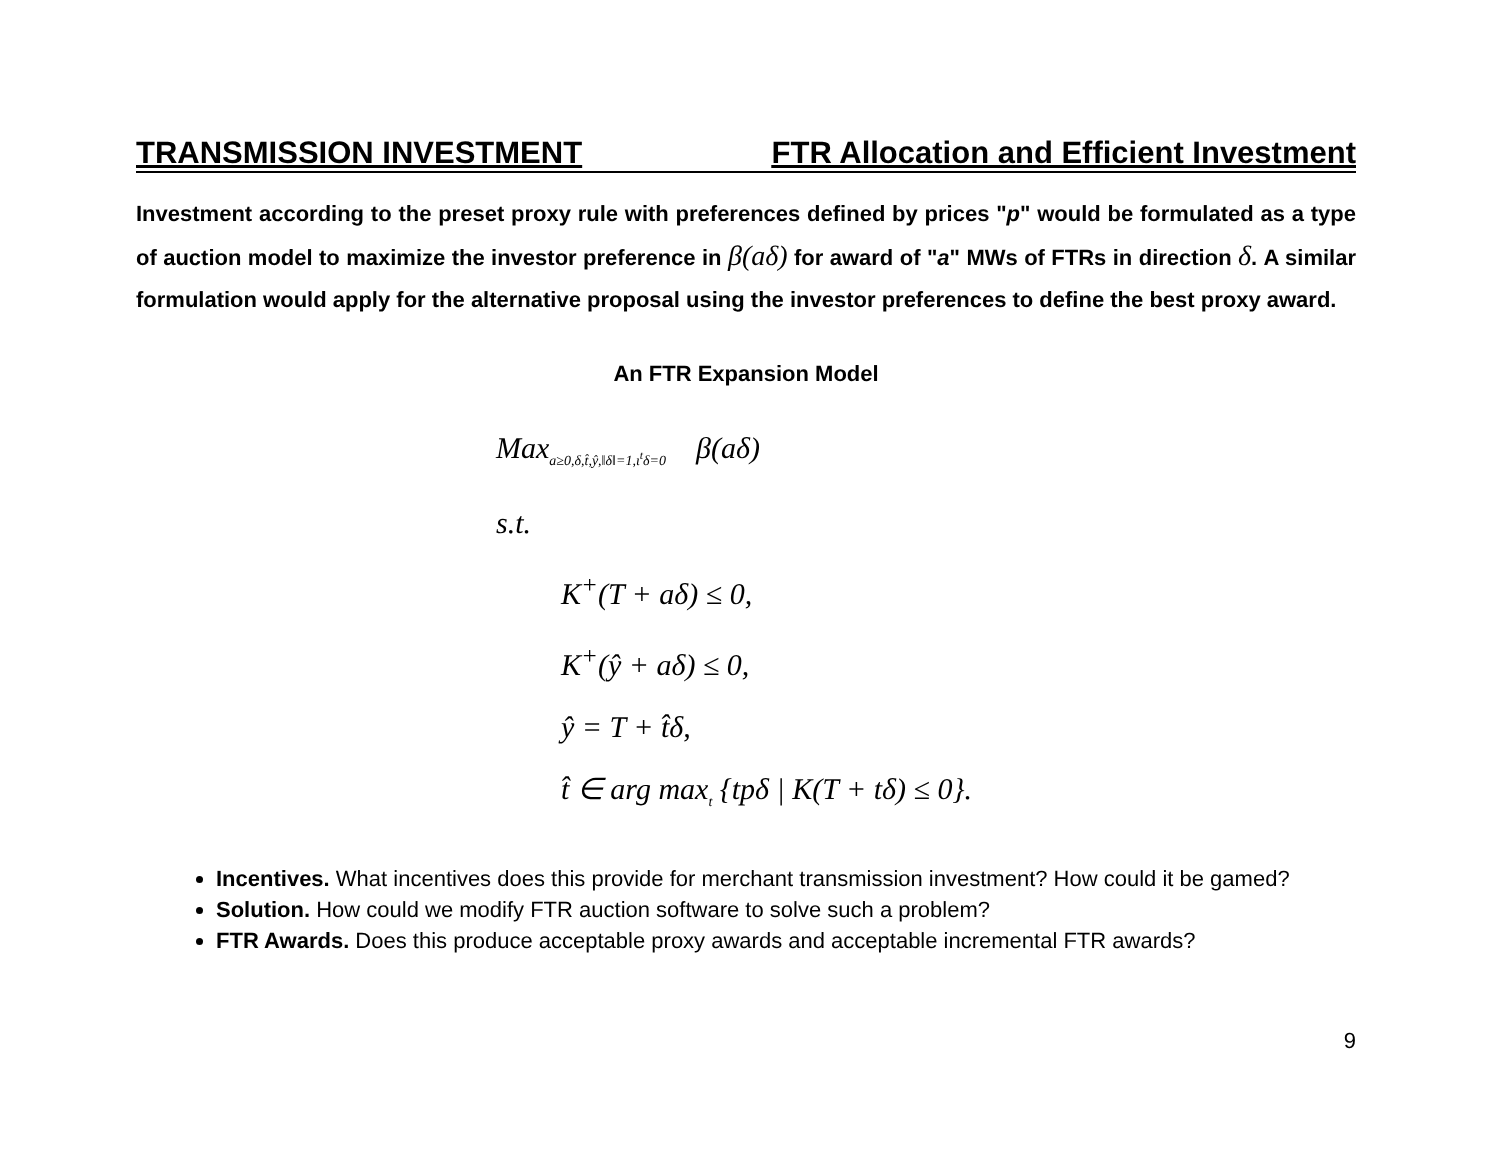TRANSMISSION INVESTMENT FTR Allocation and Efficient Investment
Investment according to the preset proxy rule with preferences defined by prices "p" would be formulated as a type of auction model to maximize the investor preference in β(aδ) for award of "a" MWs of FTRs in direction δ. A similar formulation would apply for the alternative proposal using the investor preferences to define the best proxy award.
An FTR Expansion Model
Max<sub>a≥0,δ,t̂,ŷ,‖δ‖=1,ι<sup>t</sup>δ=0</sub> β(aδ)
s.t.
K<sup>+</sup>(T + aδ) ≤ 0,
K<sup>+</sup>(ŷ + aδ) ≤ 0,
ŷ = T + t̂δ,
t̂ ∈ arg max<sub>t</sub> {tpδ | K(T + tδ) ≤ 0}.
Incentives. What incentives does this provide for merchant transmission investment? How could it be gamed?
Solution. How could we modify FTR auction software to solve such a problem?
FTR Awards. Does this produce acceptable proxy awards and acceptable incremental FTR awards?
9